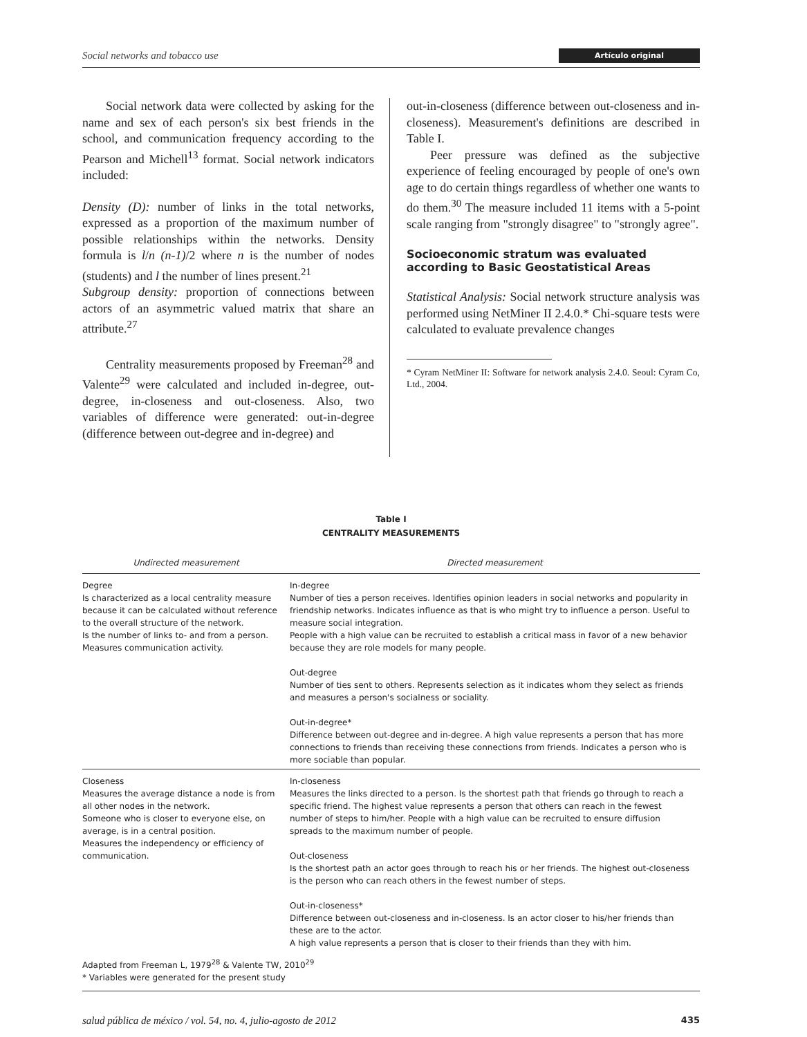Social networks and tobacco use Artículo original
Social network data were collected by asking for the name and sex of each person's six best friends in the school, and communication frequency according to the Pearson and Michell<sup>13</sup> format. Social network indicators included:
Density (D): number of links in the total networks, expressed as a proportion of the maximum number of possible relationships within the networks. Density formula is l/n (n-1)/2 where n is the number of nodes (students) and l the number of lines present.<sup>21</sup>
Subgroup density: proportion of connections between actors of an asymmetric valued matrix that share an attribute.<sup>27</sup>
Centrality measurements proposed by Freeman<sup>28</sup> and Valente<sup>29</sup> were calculated and included in-degree, out-degree, in-closeness and out-closeness. Also, two variables of difference were generated: out-in-degree (difference between out-degree and in-degree) and
out-in-closeness (difference between out-closeness and in-closeness). Measurement's definitions are described in Table I.
Peer pressure was defined as the subjective experience of feeling encouraged by people of one's own age to do certain things regardless of whether one wants to do them.<sup>30</sup> The measure included 11 items with a 5-point scale ranging from "strongly disagree" to "strongly agree".
Socioeconomic stratum was evaluated according to Basic Geostatistical Areas
Statistical Analysis: Social network structure analysis was performed using NetMiner II 2.4.0.* Chi-square tests were calculated to evaluate prevalence changes
* Cyram NetMiner II: Software for network analysis 2.4.0. Seoul: Cyram Co, Ltd., 2004.
Table I
CENTRALITY MEASUREMENTS
| Undirected measurement | Directed measurement |
| --- | --- |
| Degree Is characterized as a local centrality measure because it can be calculated without reference to the overall structure of the network. Is the number of links to- and from a person. Measures communication activity. | In-degree Number of ties a person receives. Identifies opinion leaders in social networks and popularity in friendship networks. Indicates influence as that is who might try to influence a person. Useful to measure social integration. People with a high value can be recruited to establish a critical mass in favor of a new behavior because they are role models for many people. Out-degree Number of ties sent to others. Represents selection as it indicates whom they select as friends and measures a person's socialness or sociality. Out-in-degree* Difference between out-degree and in-degree. A high value represents a person that has more connections to friends than receiving these connections from friends. Indicates a person who is more sociable than popular. |
| Closeness Measures the average distance a node is from all other nodes in the network. Someone who is closer to everyone else, on average, is in a central position. Measures the independency or efficiency of communication. | In-closeness Measures the links directed to a person. Is the shortest path that friends go through to reach a specific friend. The highest value represents a person that others can reach in the fewest number of steps to him/her. People with a high value can be recruited to ensure diffusion spreads to the maximum number of people. Out-closeness Is the shortest path an actor goes through to reach his or her friends. The highest out-closeness is the person who can reach others in the fewest number of steps. Out-in-closeness* Difference between out-closeness and in-closeness. Is an actor closer to his/her friends than these are to the actor. A high value represents a person that is closer to their friends than they with him. |
Adapted from Freeman L, 1979<sup>28</sup> & Valente TW, 2010<sup>29</sup>
* Variables were generated for the present study
salud pública de méxico / vol. 54, no. 4, julio-agosto de 2012 435